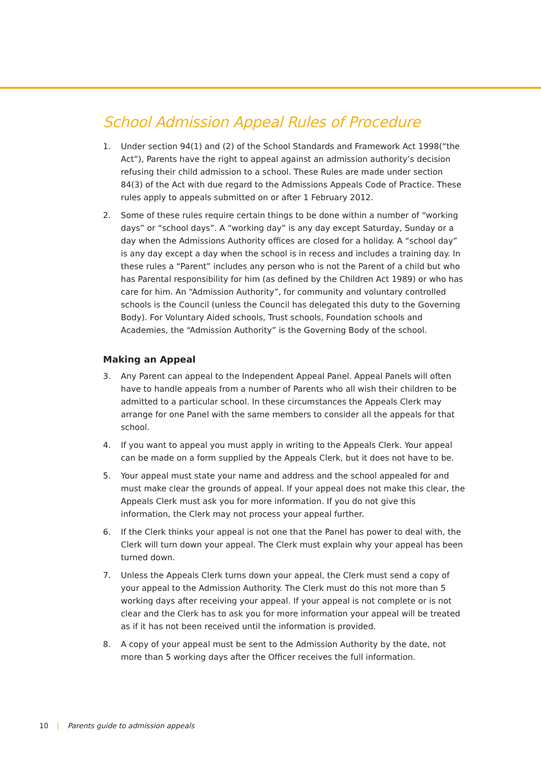School Admission Appeal Rules of Procedure
1. Under section 94(1) and (2) of the School Standards and Framework Act 1998(“the Act”), Parents have the right to appeal against an admission authority’s decision refusing their child admission to a school. These Rules are made under section 84(3) of the Act with due regard to the Admissions Appeals Code of Practice. These rules apply to appeals submitted on or after 1 February 2012.
2. Some of these rules require certain things to be done within a number of “working days” or “school days”. A “working day” is any day except Saturday, Sunday or a day when the Admissions Authority offices are closed for a holiday. A “school day” is any day except a day when the school is in recess and includes a training day. In these rules a “Parent” includes any person who is not the Parent of a child but who has Parental responsibility for him (as defined by the Children Act 1989) or who has care for him. An “Admission Authority”, for community and voluntary controlled schools is the Council (unless the Council has delegated this duty to the Governing Body). For Voluntary Aided schools, Trust schools, Foundation schools and Academies, the “Admission Authority” is the Governing Body of the school.
Making an Appeal
3. Any Parent can appeal to the Independent Appeal Panel. Appeal Panels will often have to handle appeals from a number of Parents who all wish their children to be admitted to a particular school. In these circumstances the Appeals Clerk may arrange for one Panel with the same members to consider all the appeals for that school.
4. If you want to appeal you must apply in writing to the Appeals Clerk. Your appeal can be made on a form supplied by the Appeals Clerk, but it does not have to be.
5. Your appeal must state your name and address and the school appealed for and must make clear the grounds of appeal. If your appeal does not make this clear, the Appeals Clerk must ask you for more information. If you do not give this information, the Clerk may not process your appeal further.
6. If the Clerk thinks your appeal is not one that the Panel has power to deal with, the Clerk will turn down your appeal. The Clerk must explain why your appeal has been turned down.
7. Unless the Appeals Clerk turns down your appeal, the Clerk must send a copy of your appeal to the Admission Authority. The Clerk must do this not more than 5 working days after receiving your appeal. If your appeal is not complete or is not clear and the Clerk has to ask you for more information your appeal will be treated as if it has not been received until the information is provided.
8. A copy of your appeal must be sent to the Admission Authority by the date, not more than 5 working days after the Officer receives the full information.
10 | Parents guide to admission appeals